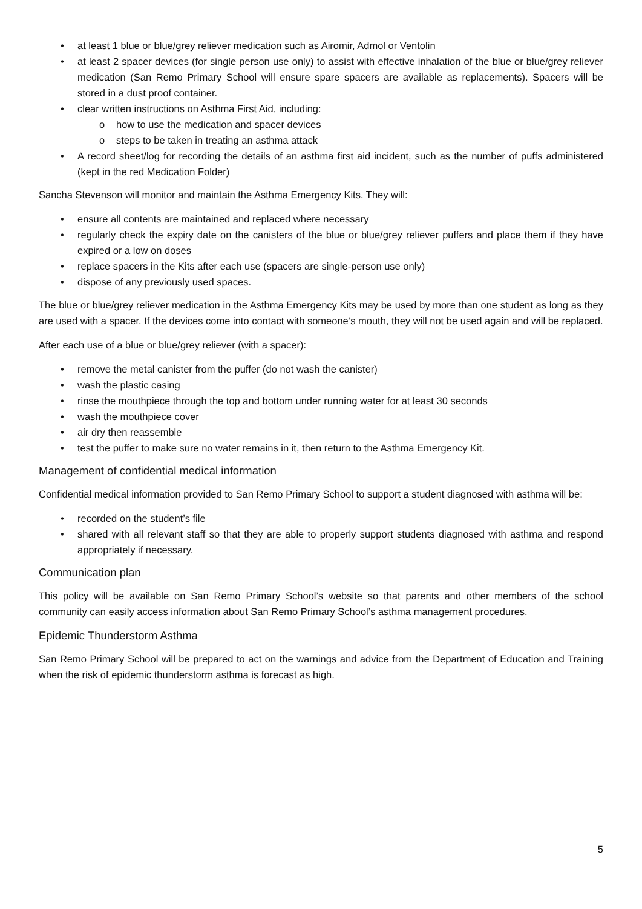• at least 1 blue or blue/grey reliever medication such as Airomir, Admol or Ventolin
• at least 2 spacer devices (for single person use only) to assist with effective inhalation of the blue or blue/grey reliever medication (San Remo Primary School will ensure spare spacers are available as replacements). Spacers will be stored in a dust proof container.
• clear written instructions on Asthma First Aid, including:
o how to use the medication and spacer devices
o steps to be taken in treating an asthma attack
• A record sheet/log for recording the details of an asthma first aid incident, such as the number of puffs administered (kept in the red Medication Folder)
Sancha Stevenson will monitor and maintain the Asthma Emergency Kits. They will:
• ensure all contents are maintained and replaced where necessary
• regularly check the expiry date on the canisters of the blue or blue/grey reliever puffers and place them if they have expired or a low on doses
• replace spacers in the Kits after each use (spacers are single-person use only)
• dispose of any previously used spaces.
The blue or blue/grey reliever medication in the Asthma Emergency Kits may be used by more than one student as long as they are used with a spacer. If the devices come into contact with someone’s mouth, they will not be used again and will be replaced.
After each use of a blue or blue/grey reliever (with a spacer):
• remove the metal canister from the puffer (do not wash the canister)
• wash the plastic casing
• rinse the mouthpiece through the top and bottom under running water for at least 30 seconds
• wash the mouthpiece cover
• air dry then reassemble
• test the puffer to make sure no water remains in it, then return to the Asthma Emergency Kit.
Management of confidential medical information
Confidential medical information provided to San Remo Primary School to support a student diagnosed with asthma will be:
• recorded on the student’s file
• shared with all relevant staff so that they are able to properly support students diagnosed with asthma and respond appropriately if necessary.
Communication plan
This policy will be available on San Remo Primary School’s website so that parents and other members of the school community can easily access information about San Remo Primary School’s asthma management procedures.
Epidemic Thunderstorm Asthma
San Remo Primary School will be prepared to act on the warnings and advice from the Department of Education and Training when the risk of epidemic thunderstorm asthma is forecast as high.
5